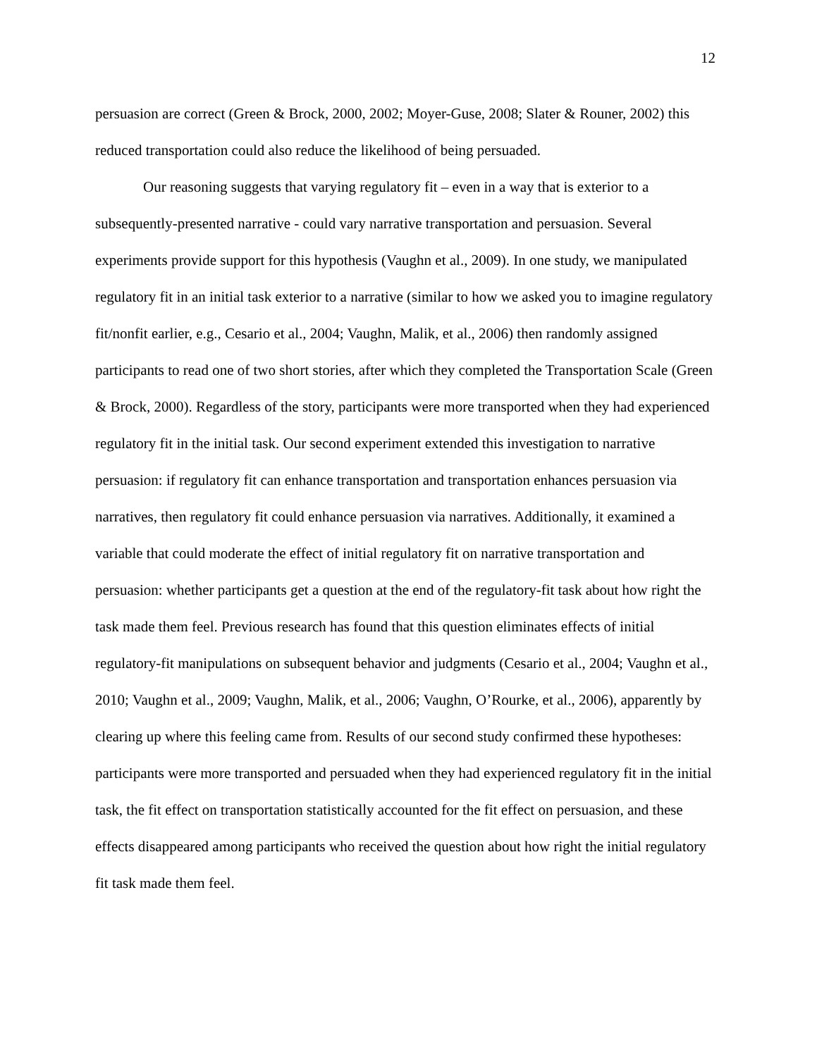12
persuasion are correct (Green & Brock, 2000, 2002; Moyer-Guse, 2008; Slater & Rouner, 2002) this reduced transportation could also reduce the likelihood of being persuaded.
Our reasoning suggests that varying regulatory fit – even in a way that is exterior to a subsequently-presented narrative - could vary narrative transportation and persuasion. Several experiments provide support for this hypothesis (Vaughn et al., 2009). In one study, we manipulated regulatory fit in an initial task exterior to a narrative (similar to how we asked you to imagine regulatory fit/nonfit earlier, e.g., Cesario et al., 2004; Vaughn, Malik, et al., 2006) then randomly assigned participants to read one of two short stories, after which they completed the Transportation Scale (Green & Brock, 2000). Regardless of the story, participants were more transported when they had experienced regulatory fit in the initial task. Our second experiment extended this investigation to narrative persuasion: if regulatory fit can enhance transportation and transportation enhances persuasion via narratives, then regulatory fit could enhance persuasion via narratives. Additionally, it examined a variable that could moderate the effect of initial regulatory fit on narrative transportation and persuasion: whether participants get a question at the end of the regulatory-fit task about how right the task made them feel. Previous research has found that this question eliminates effects of initial regulatory-fit manipulations on subsequent behavior and judgments (Cesario et al., 2004; Vaughn et al., 2010; Vaughn et al., 2009; Vaughn, Malik, et al., 2006; Vaughn, O’Rourke, et al., 2006), apparently by clearing up where this feeling came from. Results of our second study confirmed these hypotheses: participants were more transported and persuaded when they had experienced regulatory fit in the initial task, the fit effect on transportation statistically accounted for the fit effect on persuasion, and these effects disappeared among participants who received the question about how right the initial regulatory fit task made them feel.